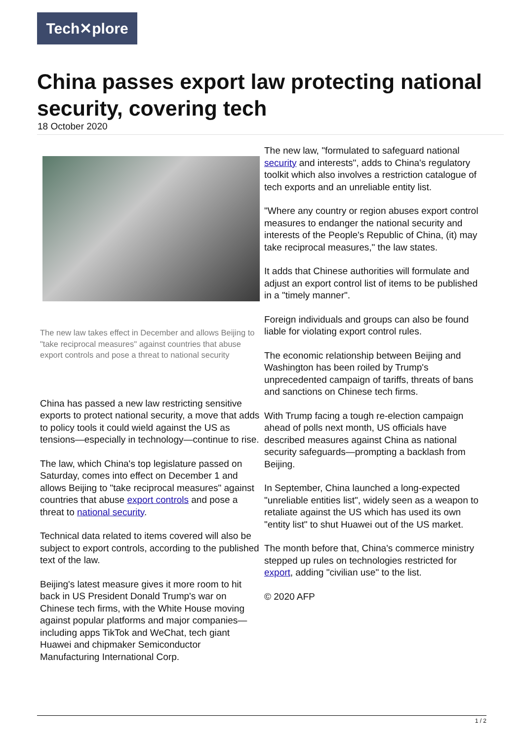Tech✕plore
China passes export law protecting national security, covering tech
18 October 2020
The new law takes effect in December and allows Beijing to "take reciprocal measures" against countries that abuse export controls and pose a threat to national security
China has passed a new law restricting sensitive exports to protect national security, a move that adds to policy tools it could wield against the US as tensions—especially in technology—continue to rise.
The law, which China's top legislature passed on Saturday, comes into effect on December 1 and allows Beijing to "take reciprocal measures" against countries that abuse export controls and pose a threat to national security.
Technical data related to items covered will also be subject to export controls, according to the published text of the law.
Beijing's latest measure gives it more room to hit back in US President Donald Trump's war on Chinese tech firms, with the White House moving against popular platforms and major companies—including apps TikTok and WeChat, tech giant Huawei and chipmaker Semiconductor Manufacturing International Corp.
The new law, "formulated to safeguard national security and interests", adds to China's regulatory toolkit which also involves a restriction catalogue of tech exports and an unreliable entity list.
"Where any country or region abuses export control measures to endanger the national security and interests of the People's Republic of China, (it) may take reciprocal measures," the law states.
It adds that Chinese authorities will formulate and adjust an export control list of items to be published in a "timely manner".
Foreign individuals and groups can also be found liable for violating export control rules.
The economic relationship between Beijing and Washington has been roiled by Trump's unprecedented campaign of tariffs, threats of bans and sanctions on Chinese tech firms.
With Trump facing a tough re-election campaign ahead of polls next month, US officials have described measures against China as national security safeguards—prompting a backlash from Beijing.
In September, China launched a long-expected "unreliable entities list", widely seen as a weapon to retaliate against the US which has used its own "entity list" to shut Huawei out of the US market.
The month before that, China's commerce ministry stepped up rules on technologies restricted for export, adding "civilian use" to the list.
© 2020 AFP
1 / 2